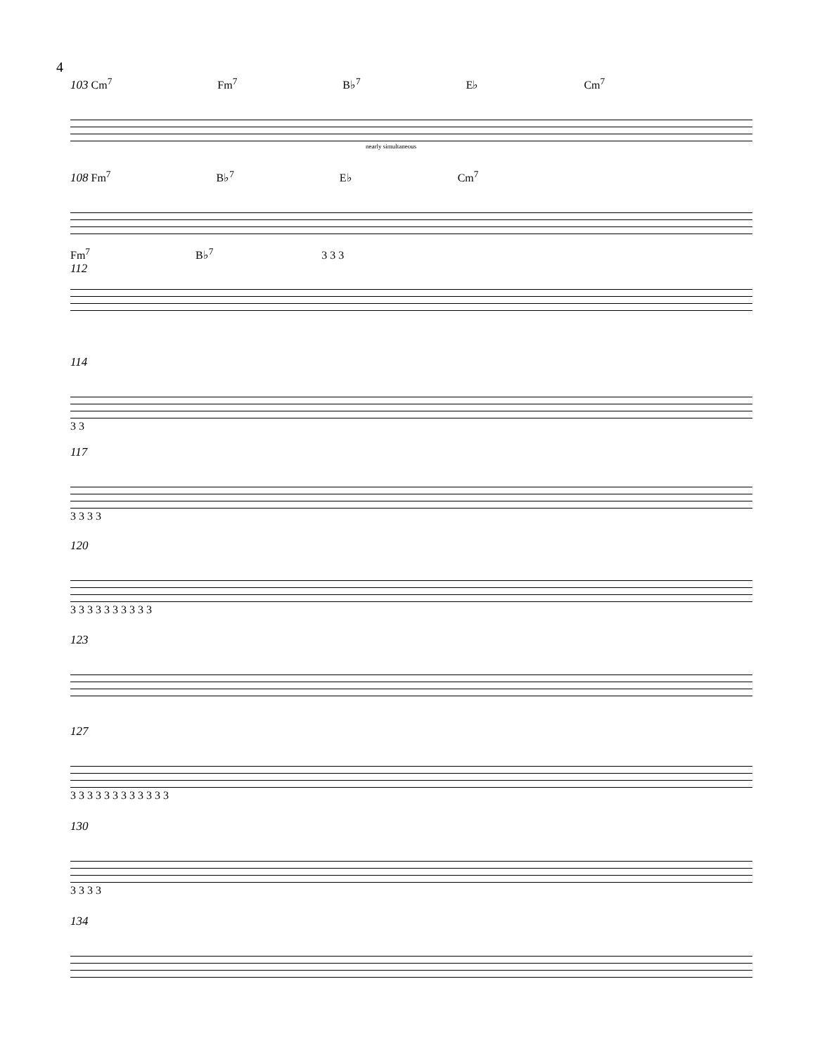4
103 Cm<sup>7</sup> Fm<sup>7</sup> B♭<sup>7</sup> E♭ Cm<sup>7</sup>
nearly simultaneous
108 Fm<sup>7</sup> B♭<sup>7</sup> E♭ Cm<sup>7</sup>
Fm<sup>7</sup> B♭<sup>7</sup> 3 3 3
112
114
3 3
117
3 3 3 3
120
3 3 3 3 3 3 3 3 3 3
123
127
3 3 3 3 3 3 3 3 3 3 3 3
130
3 3 3 3
134